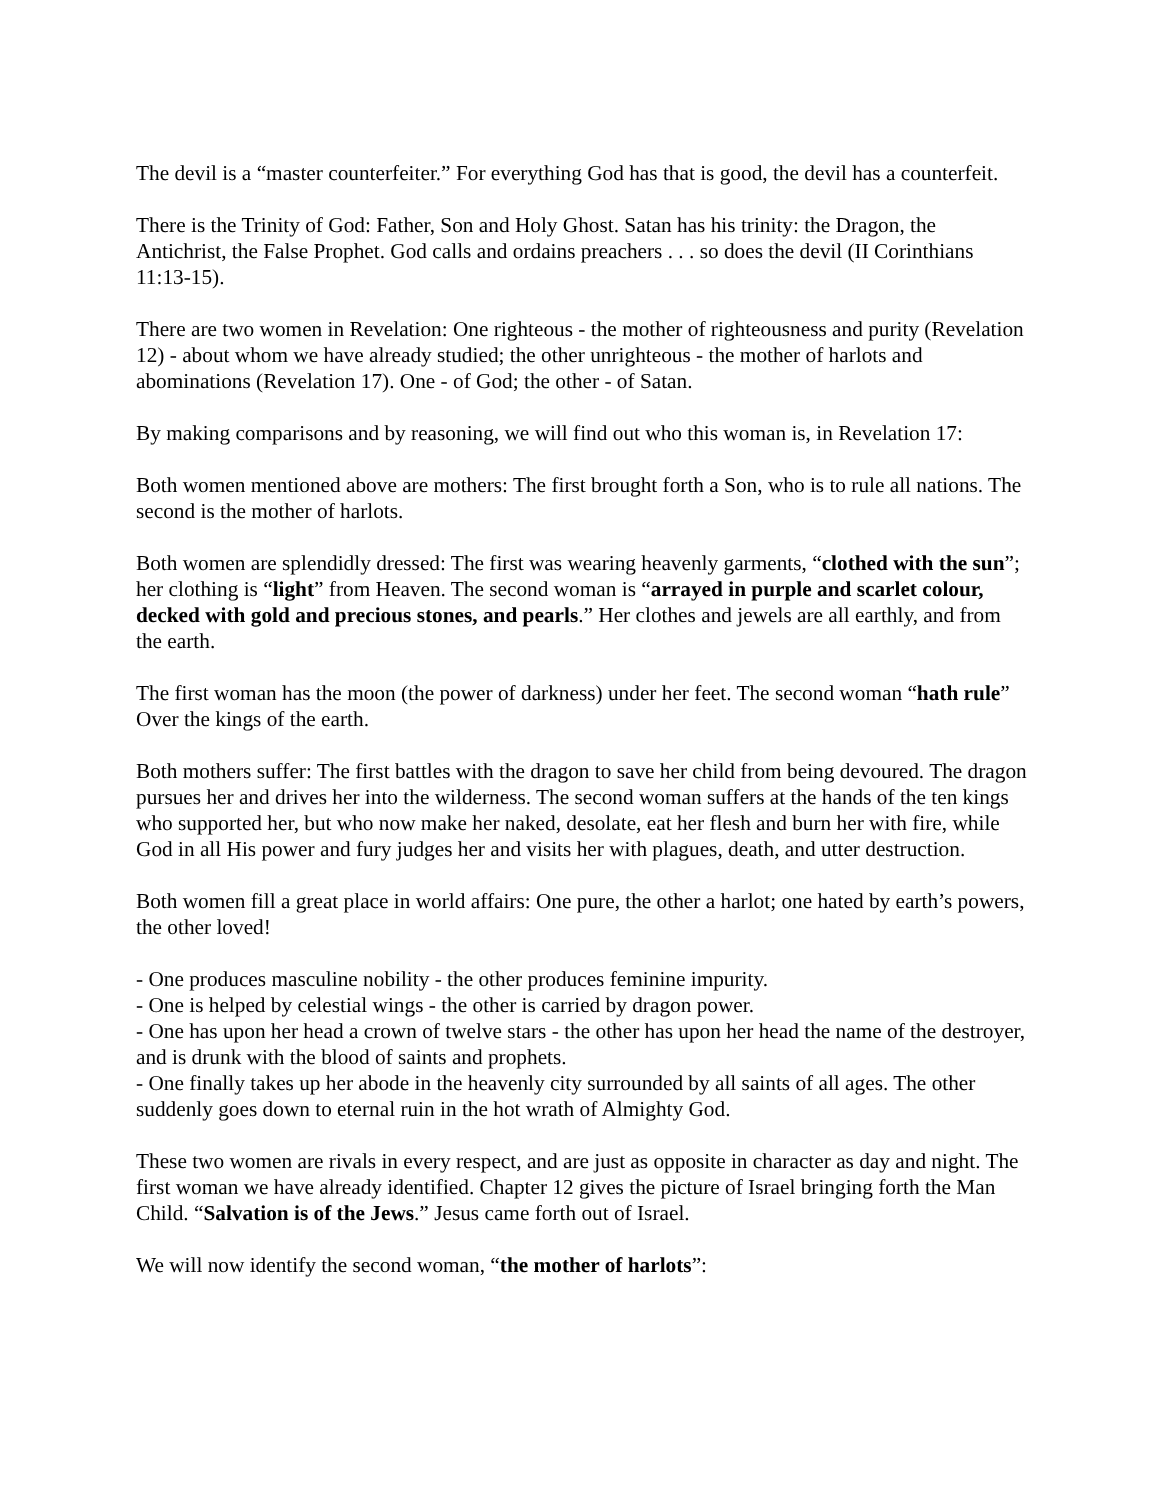The devil is a “master counterfeiter.” For everything God has that is good, the devil has a counterfeit.
There is the Trinity of God: Father, Son and Holy Ghost. Satan has his trinity: the Dragon, the Antichrist, the False Prophet. God calls and ordains preachers . . . so does the devil (II Corinthians 11:13-15).
There are two women in Revelation: One righteous - the mother of righteousness and purity (Revelation 12) - about whom we have already studied; the other unrighteous - the mother of harlots and abominations (Revelation 17). One - of God; the other - of Satan.
By making comparisons and by reasoning, we will find out who this woman is, in Revelation 17:
Both women mentioned above are mothers: The first brought forth a Son, who is to rule all nations. The second is the mother of harlots.
Both women are splendidly dressed: The first was wearing heavenly garments, “clothed with the sun”; her clothing is “light” from Heaven. The second woman is “arrayed in purple and scarlet colour, decked with gold and precious stones, and pearls.” Her clothes and jewels are all earthly, and from the earth.
The first woman has the moon (the power of darkness) under her feet. The second woman “hath rule” Over the kings of the earth.
Both mothers suffer: The first battles with the dragon to save her child from being devoured. The dragon pursues her and drives her into the wilderness. The second woman suffers at the hands of the ten kings who supported her, but who now make her naked, desolate, eat her flesh and burn her with fire, while God in all His power and fury judges her and visits her with plagues, death, and utter destruction.
Both women fill a great place in world affairs: One pure, the other a harlot; one hated by earth’s powers, the other loved!
- One produces masculine nobility - the other produces feminine impurity.
- One is helped by celestial wings - the other is carried by dragon power.
- One has upon her head a crown of twelve stars - the other has upon her head the name of the destroyer, and is drunk with the blood of saints and prophets.
- One finally takes up her abode in the heavenly city surrounded by all saints of all ages. The other suddenly goes down to eternal ruin in the hot wrath of Almighty God.
These two women are rivals in every respect, and are just as opposite in character as day and night. The first woman we have already identified. Chapter 12 gives the picture of Israel bringing forth the Man Child. “Salvation is of the Jews.” Jesus came forth out of Israel.
We will now identify the second woman, “the mother of harlots”: